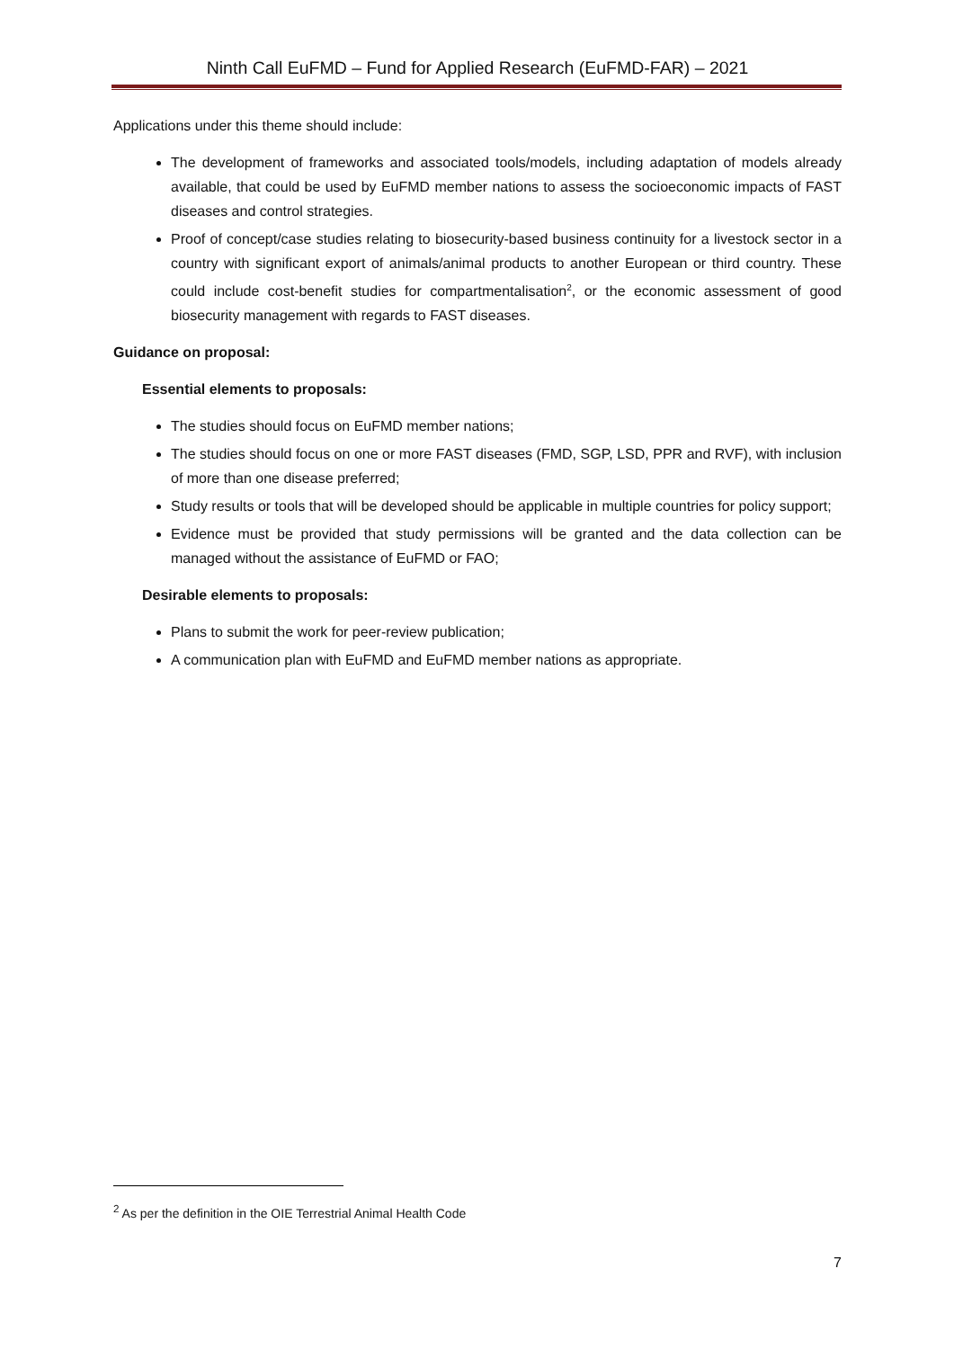Ninth Call EuFMD – Fund for Applied Research (EuFMD-FAR) – 2021
Applications under this theme should include:
The development of frameworks and associated tools/models, including adaptation of models already available, that could be used by EuFMD member nations to assess the socioeconomic impacts of FAST diseases and control strategies.
Proof of concept/case studies relating to biosecurity-based business continuity for a livestock sector in a country with significant export of animals/animal products to another European or third country. These could include cost-benefit studies for compartmentalisation<sup>2</sup>, or the economic assessment of good biosecurity management with regards to FAST diseases.
Guidance on proposal:
Essential elements to proposals:
The studies should focus on EuFMD member nations;
The studies should focus on one or more FAST diseases (FMD, SGP, LSD, PPR and RVF), with inclusion of more than one disease preferred;
Study results or tools that will be developed should be applicable in multiple countries for policy support;
Evidence must be provided that study permissions will be granted and the data collection can be managed without the assistance of EuFMD or FAO;
Desirable elements to proposals:
Plans to submit the work for peer-review publication;
A communication plan with EuFMD and EuFMD member nations as appropriate.
<sup>2</sup> As per the definition in the OIE Terrestrial Animal Health Code
7